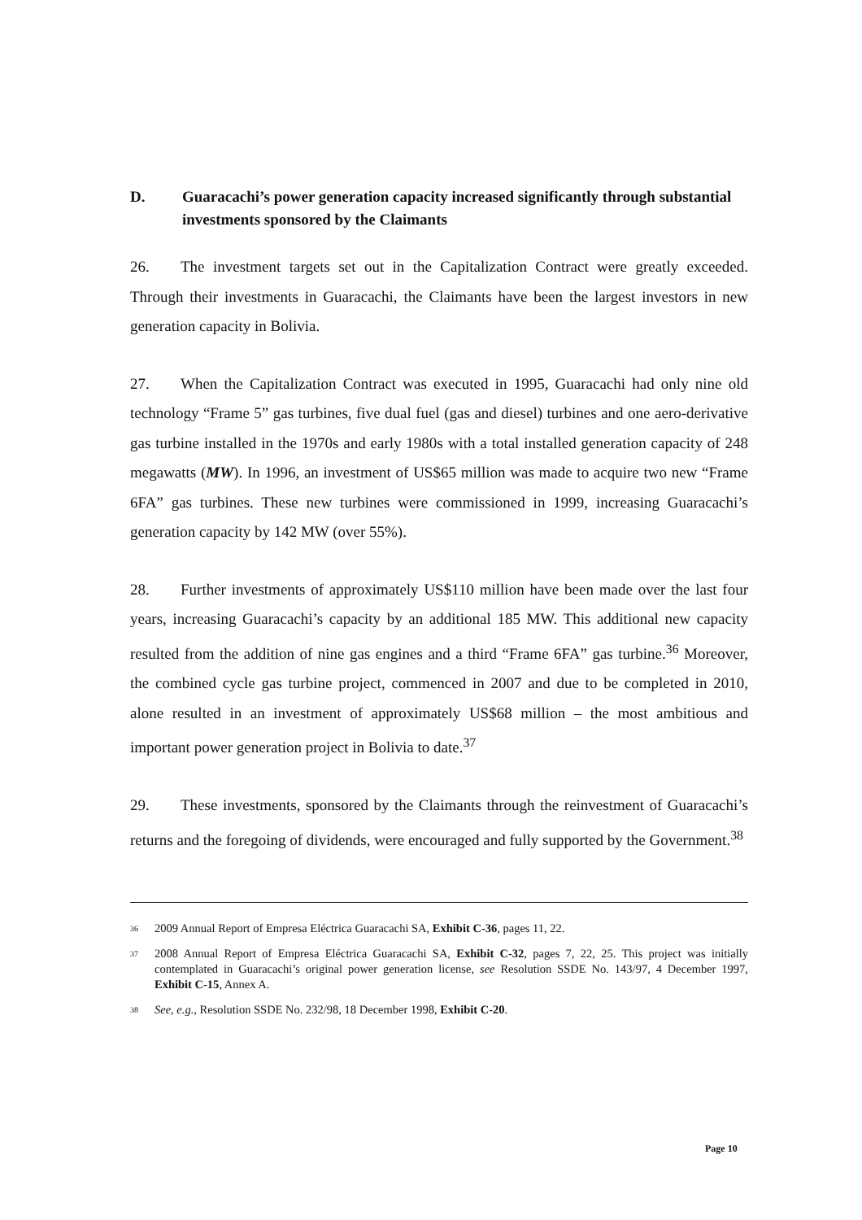D. Guaracachi’s power generation capacity increased significantly through substantial investments sponsored by the Claimants
26. The investment targets set out in the Capitalization Contract were greatly exceeded. Through their investments in Guaracachi, the Claimants have been the largest investors in new generation capacity in Bolivia.
27. When the Capitalization Contract was executed in 1995, Guaracachi had only nine old technology “Frame 5” gas turbines, five dual fuel (gas and diesel) turbines and one aero-derivative gas turbine installed in the 1970s and early 1980s with a total installed generation capacity of 248 megawatts (MW). In 1996, an investment of US$65 million was made to acquire two new “Frame 6FA” gas turbines. These new turbines were commissioned in 1999, increasing Guaracachi’s generation capacity by 142 MW (over 55%).
28. Further investments of approximately US$110 million have been made over the last four years, increasing Guaracachi’s capacity by an additional 185 MW. This additional new capacity resulted from the addition of nine gas engines and a third “Frame 6FA” gas turbine.<sup>36</sup> Moreover, the combined cycle gas turbine project, commenced in 2007 and due to be completed in 2010, alone resulted in an investment of approximately US$68 million – the most ambitious and important power generation project in Bolivia to date.<sup>37</sup>
29. These investments, sponsored by the Claimants through the reinvestment of Guaracachi’s returns and the foregoing of dividends, were encouraged and fully supported by the Government.<sup>38</sup>
<sup>36</sup> 2009 Annual Report of Empresa Eléctrica Guaracachi SA, Exhibit C-36, pages 11, 22.
<sup>37</sup> 2008 Annual Report of Empresa Eléctrica Guaracachi SA, Exhibit C-32, pages 7, 22, 25. This project was initially contemplated in Guaracachi’s original power generation license, see Resolution SSDE No. 143/97, 4 December 1997, Exhibit C-15, Annex A.
<sup>38</sup> See, e.g., Resolution SSDE No. 232/98, 18 December 1998, Exhibit C-20.
Page 10